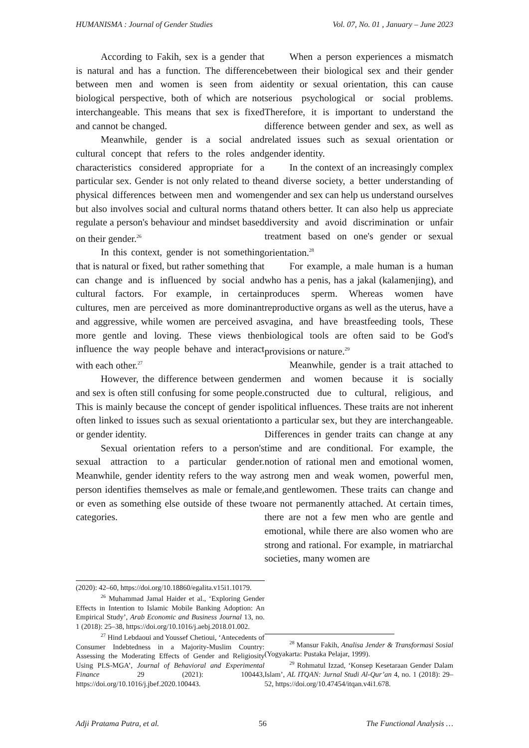HUMANISMA : Journal of Gender Studies Vol. 07, No. 01 , January – June 2023
According to Fakih, sex is a gender that is natural and has a function. The difference between men and women is seen from a biological perspective, both of which are not interchangeable. This means that sex is fixed and cannot be changed.
Meanwhile, gender is a social and cultural concept that refers to the roles and characteristics considered appropriate for a particular sex. Gender is not only related to the physical differences between men and women but also involves social and cultural norms that regulate a person's behaviour and mindset based on their gender.<sup>26</sup>
In this context, gender is not something that is natural or fixed, but rather something that can change and is influenced by social and cultural factors. For example, in certain cultures, men are perceived as more dominant and aggressive, while women are perceived as more gentle and loving. These views then influence the way people behave and interact with each other.<sup>27</sup>
However, the difference between gender and sex is often still confusing for some people. This is mainly because the concept of gender is often linked to issues such as sexual orientation or gender identity.
Sexual orientation refers to a person's sexual attraction to a particular gender. Meanwhile, gender identity refers to the way a person identifies themselves as male or female, or even as something else outside of these two categories.
(2020): 42–60, https://doi.org/10.18860/egalita.v15i1.10179.
<sup>26</sup> Muhammad Jamal Haider et al., ‘Exploring Gender Effects in Intention to Islamic Mobile Banking Adoption: An Empirical Study’, Arab Economic and Business Journal 13, no. 1 (2018): 25–38, https://doi.org/10.1016/j.aebj.2018.01.002.
<sup>27</sup> Hind Lebdaoui and Youssef Chetioui, ‘Antecedents of Consumer Indebtedness in a Majority-Muslim Country: Assessing the Moderating Effects of Gender and Religiosity Using PLS-MGA’, Journal of Behavioral and Experimental Finance 29 (2021): 100443, https://doi.org/10.1016/j.jbef.2020.100443.
When a person experiences a mismatch between their biological sex and their gender identity or sexual orientation, this can cause serious psychological or social problems. Therefore, it is important to understand the difference between gender and sex, as well as related issues such as sexual orientation or gender identity.
In the context of an increasingly complex and diverse society, a better understanding of gender and sex can help us understand ourselves and others better. It can also help us appreciate diversity and avoid discrimination or unfair treatment based on one's gender or sexual orientation.<sup>28</sup>
For example, a male human is a human who has a penis, has a jakal (kalamenjing), and produces sperm. Whereas women have reproductive organs as well as the uterus, have a vagina, and have breastfeeding tools, These biological tools are often said to be God's provisions or nature.<sup>29</sup>
Meanwhile, gender is a trait attached to men and women because it is socially constructed due to cultural, religious, and political influences. These traits are not inherent to a particular sex, but they are interchangeable. Differences in gender traits can change at any time and are conditional. For example, the notion of rational men and emotional women, strong men and weak women, powerful men, and gentlewomen. These traits can change and are not permanently attached. At certain times, there are not a few men who are gentle and emotional, while there are also women who are strong and rational. For example, in matriarchal societies, many women are
<sup>28</sup> Mansur Fakih, Analisa Jender & Transformasi Sosial (Yogyakarta: Pustaka Pelajar, 1999).
<sup>29</sup> Rohmatul Izzad, ‘Konsep Kesetaraan Gender Dalam Islam’, AL ITQAN: Jurnal Studi Al-Qur’an 4, no. 1 (2018): 29–52, https://doi.org/10.47454/itqan.v4i1.678.
Adji Pratama Putra, et al. 56 The Functional Analysis …